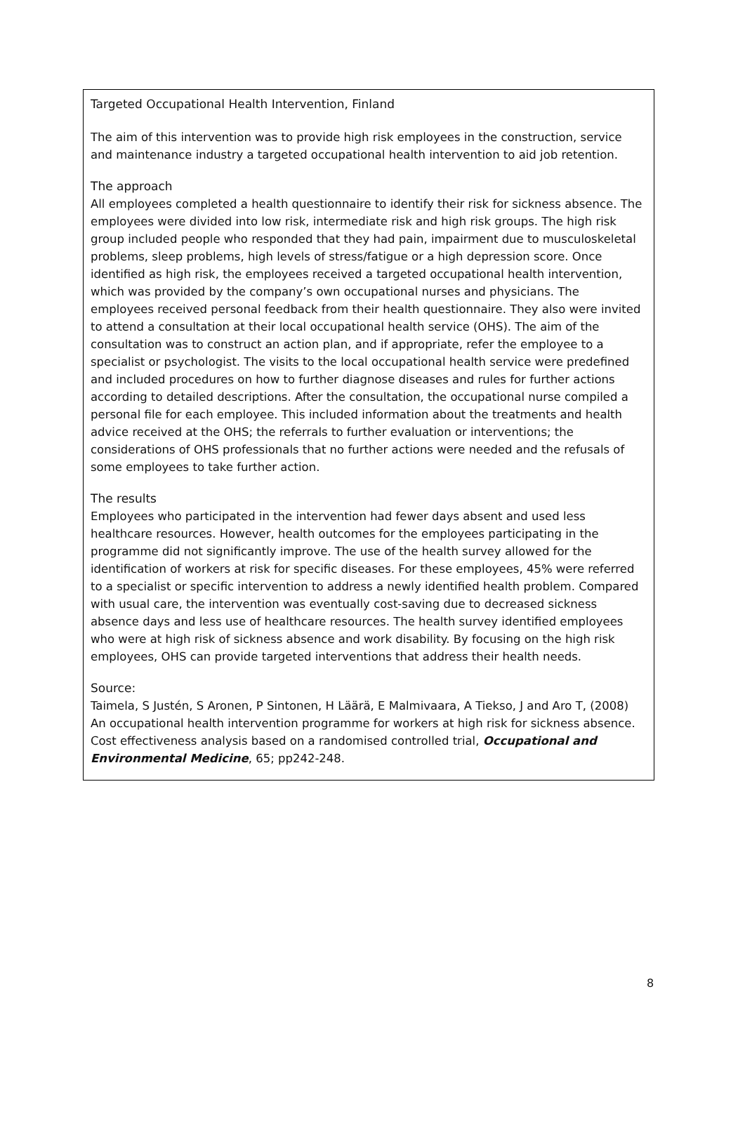Targeted Occupational Health Intervention, Finland
The aim of this intervention was to provide high risk employees in the construction, service and maintenance industry a targeted occupational health intervention to aid job retention.
The approach
All employees completed a health questionnaire to identify their risk for sickness absence. The employees were divided into low risk, intermediate risk and high risk groups. The high risk group included people who responded that they had pain, impairment due to musculoskeletal problems, sleep problems, high levels of stress/fatigue or a high depression score. Once identified as high risk, the employees received a targeted occupational health intervention, which was provided by the company’s own occupational nurses and physicians. The employees received personal feedback from their health questionnaire. They also were invited to attend a consultation at their local occupational health service (OHS). The aim of the consultation was to construct an action plan, and if appropriate, refer the employee to a specialist or psychologist. The visits to the local occupational health service were predefined and included procedures on how to further diagnose diseases and rules for further actions according to detailed descriptions. After the consultation, the occupational nurse compiled a personal file for each employee. This included information about the treatments and health advice received at the OHS; the referrals to further evaluation or interventions; the considerations of OHS professionals that no further actions were needed and the refusals of some employees to take further action.
The results
Employees who participated in the intervention had fewer days absent and used less healthcare resources. However, health outcomes for the employees participating in the programme did not significantly improve. The use of the health survey allowed for the identification of workers at risk for specific diseases. For these employees, 45% were referred to a specialist or specific intervention to address a newly identified health problem. Compared with usual care, the intervention was eventually cost-saving due to decreased sickness absence days and less use of healthcare resources. The health survey identified employees who were at high risk of sickness absence and work disability. By focusing on the high risk employees, OHS can provide targeted interventions that address their health needs.
Source:
Taimela, S Justén, S Aronen, P Sintonen, H Läärä, E Malmivaara, A Tiekso, J and Aro T, (2008) An occupational health intervention programme for workers at high risk for sickness absence. Cost effectiveness analysis based on a randomised controlled trial, Occupational and Environmental Medicine, 65; pp242-248.
8